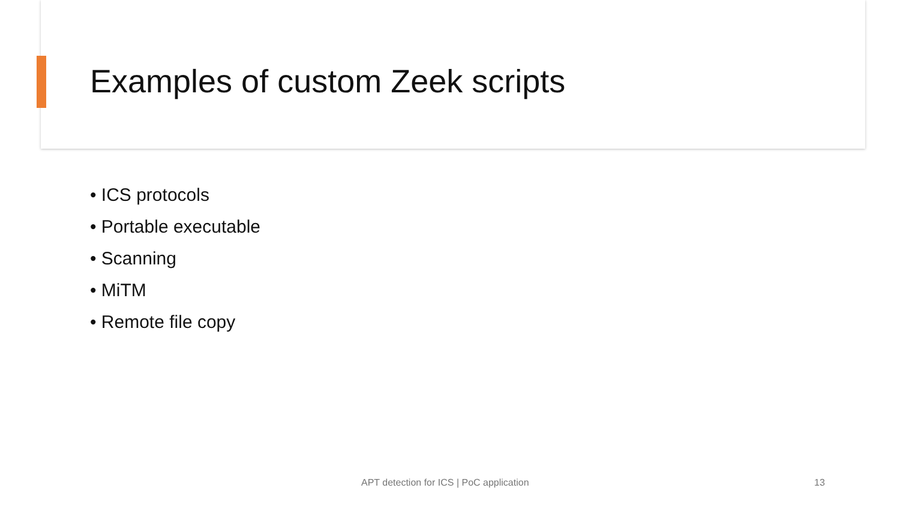Examples of custom Zeek scripts
• ICS protocols
• Portable executable
• Scanning
• MiTM
• Remote file copy
APT detection for ICS | PoC application
13